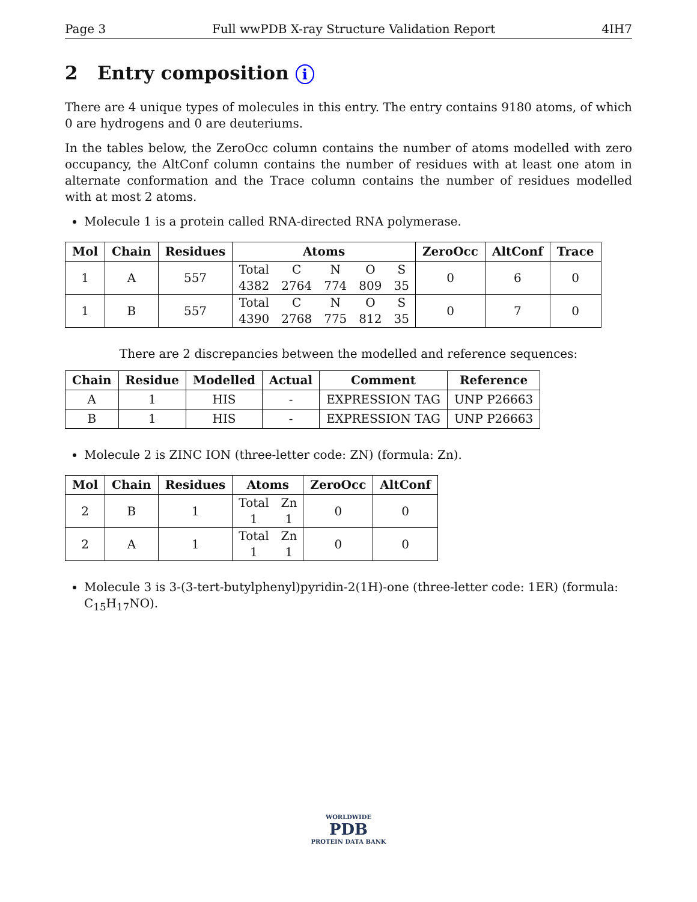Page 3 Full wwPDB X-ray Structure Validation Report 4IH7
2 Entry composition i
There are 4 unique types of molecules in this entry. The entry contains 9180 atoms, of which 0 are hydrogens and 0 are deuteriums.
In the tables below, the ZeroOcc column contains the number of atoms modelled with zero occupancy, the AltConf column contains the number of residues with at least one atom in alternate conformation and the Trace column contains the number of residues modelled with at most 2 atoms.
Molecule 1 is a protein called RNA-directed RNA polymerase.
| Mol | Chain | Residues | Atoms | ZeroOcc | AltConf | Trace |
| --- | --- | --- | --- | --- | --- | --- |
| 1 | A | 557 | / Total / C / N / O / S / / 4382 / 2764 / 774 / 809 / 35 / | 0 | 6 | 0 |
| 1 | B | 557 | / Total / C / N / O / S / / 4390 / 2768 / 775 / 812 / 35 / | 0 | 7 | 0 |
There are 2 discrepancies between the modelled and reference sequences:
| Chain | Residue | Modelled | Actual | Comment | Reference |
| --- | --- | --- | --- | --- | --- |
| A | 1 | HIS | - | EXPRESSION TAG | UNP P26663 |
| B | 1 | HIS | - | EXPRESSION TAG | UNP P26663 |
Molecule 2 is ZINC ION (three-letter code: ZN) (formula: Zn).
| Mol | Chain | Residues | Atoms | ZeroOcc | AltConf |
| --- | --- | --- | --- | --- | --- |
| 2 | B | 1 | / Total / Zn / / 1 / 1 / | 0 | 0 |
| 2 | A | 1 | / Total / Zn / / 1 / 1 / | 0 | 0 |
Molecule 3 is 3-(3-tert-butylphenyl)pyridin-2(1H)-one (three-letter code: 1ER) (formula: C<sub>15</sub>H<sub>17</sub>NO).
WORLDWIDE
PDB
PROTEIN DATA BANK